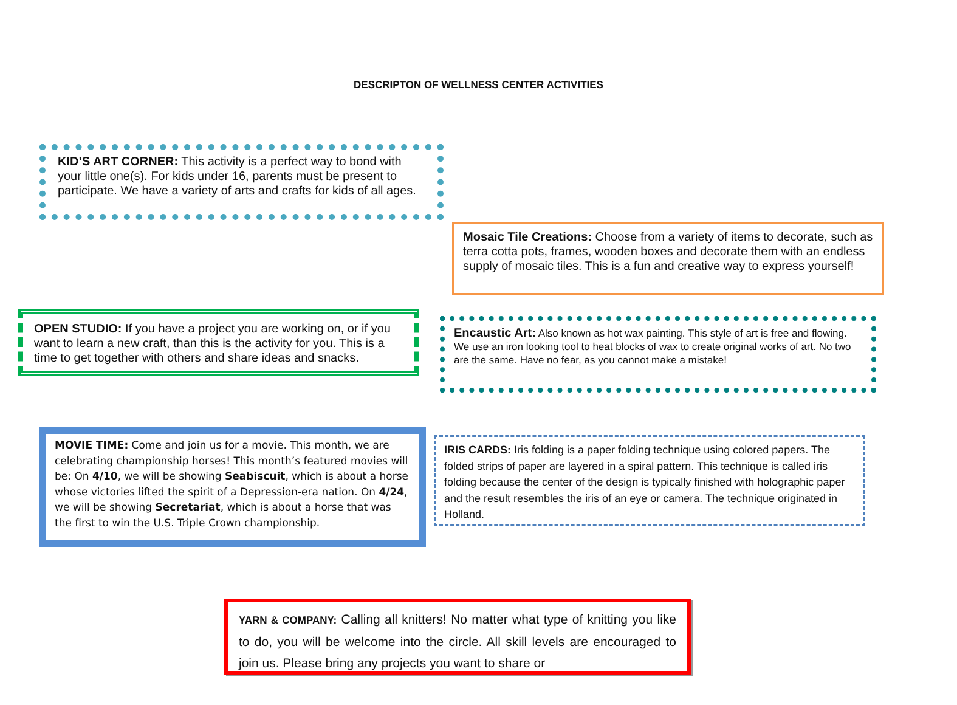DESCRIPTON OF WELLNESS CENTER ACTIVITIES
KID’S ART CORNER: This activity is a perfect way to bond with your little one(s). For kids under 16, parents must be present to participate. We have a variety of arts and crafts for kids of all ages.
Mosaic Tile Creations: Choose from a variety of items to decorate, such as terra cotta pots, frames, wooden boxes and decorate them with an endless supply of mosaic tiles. This is a fun and creative way to express yourself!
OPEN STUDIO: If you have a project you are working on, or if you want to learn a new craft, than this is the activity for you. This is a time to get together with others and share ideas and snacks.
Encaustic Art: Also known as hot wax painting. This style of art is free and flowing. We use an iron looking tool to heat blocks of wax to create original works of art. No two are the same. Have no fear, as you cannot make a mistake!
MOVIE TIME: Come and join us for a movie. This month, we are celebrating championship horses! This month’s featured movies will be: On 4/10, we will be showing Seabiscuit, which is about a horse whose victories lifted the spirit of a Depression-era nation. On 4/24, we will be showing Secretariat, which is about a horse that was the first to win the U.S. Triple Crown championship.
IRIS CARDS: Iris folding is a paper folding technique using colored papers. The folded strips of paper are layered in a spiral pattern. This technique is called iris folding because the center of the design is typically finished with holographic paper and the result resembles the iris of an eye or camera. The technique originated in Holland.
YARN & COMPANY: Calling all knitters! No matter what type of knitting you like to do, you will be welcome into the circle. All skill levels are encouraged to join us. Please bring any projects you want to share or